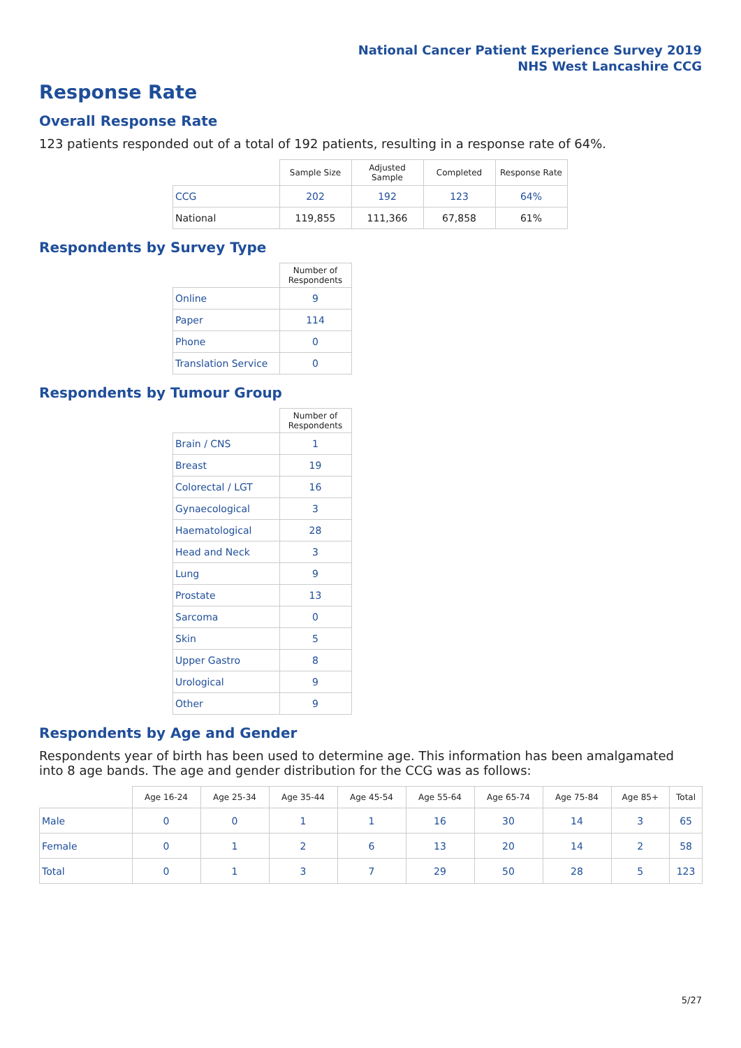National Cancer Patient Experience Survey 2019
NHS West Lancashire CCG
Response Rate
Overall Response Rate
123 patients responded out of a total of 192 patients, resulting in a response rate of 64%.
| | Sample Size | Adjusted Sample | Completed | Response Rate |
| --- | --- | --- | --- | --- |
| CCG | 202 | 192 | 123 | 64% |
| National | 119,855 | 111,366 | 67,858 | 61% |
Respondents by Survey Type
| | Number of Respondents |
| --- | --- |
| Online | 9 |
| Paper | 114 |
| Phone | 0 |
| Translation Service | 0 |
Respondents by Tumour Group
| | Number of Respondents |
| --- | --- |
| Brain / CNS | 1 |
| Breast | 19 |
| Colorectal / LGT | 16 |
| Gynaecological | 3 |
| Haematological | 28 |
| Head and Neck | 3 |
| Lung | 9 |
| Prostate | 13 |
| Sarcoma | 0 |
| Skin | 5 |
| Upper Gastro | 8 |
| Urological | 9 |
| Other | 9 |
Respondents by Age and Gender
Respondents year of birth has been used to determine age. This information has been amalgamated into 8 age bands. The age and gender distribution for the CCG was as follows:
| | Age 16-24 | Age 25-34 | Age 35-44 | Age 45-54 | Age 55-64 | Age 65-74 | Age 75-84 | Age 85+ | Total |
| --- | --- | --- | --- | --- | --- | --- | --- | --- | --- |
| Male | 0 | 0 | 1 | 1 | 16 | 30 | 14 | 3 | 65 |
| Female | 0 | 1 | 2 | 6 | 13 | 20 | 14 | 2 | 58 |
| Total | 0 | 1 | 3 | 7 | 29 | 50 | 28 | 5 | 123 |
5/27